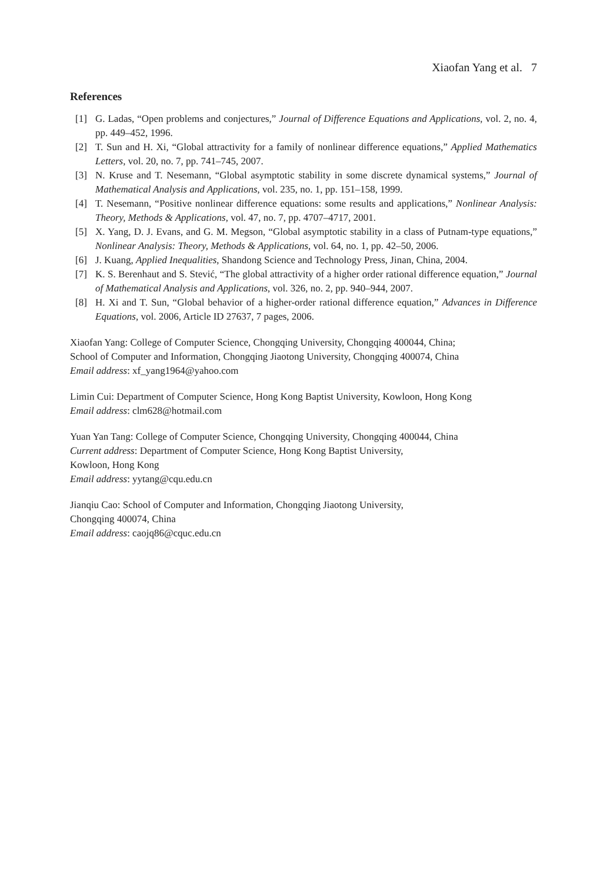Xiaofan Yang et al. 7
References
[1] G. Ladas, “Open problems and conjectures,” Journal of Difference Equations and Applications, vol. 2, no. 4, pp. 449–452, 1996.
[2] T. Sun and H. Xi, “Global attractivity for a family of nonlinear difference equations,” Applied Mathematics Letters, vol. 20, no. 7, pp. 741–745, 2007.
[3] N. Kruse and T. Nesemann, “Global asymptotic stability in some discrete dynamical systems,” Journal of Mathematical Analysis and Applications, vol. 235, no. 1, pp. 151–158, 1999.
[4] T. Nesemann, “Positive nonlinear difference equations: some results and applications,” Nonlinear Analysis: Theory, Methods & Applications, vol. 47, no. 7, pp. 4707–4717, 2001.
[5] X. Yang, D. J. Evans, and G. M. Megson, “Global asymptotic stability in a class of Putnam-type equations,” Nonlinear Analysis: Theory, Methods & Applications, vol. 64, no. 1, pp. 42–50, 2006.
[6] J. Kuang, Applied Inequalities, Shandong Science and Technology Press, Jinan, China, 2004.
[7] K. S. Berenhaut and S. Stević, “The global attractivity of a higher order rational difference equation,” Journal of Mathematical Analysis and Applications, vol. 326, no. 2, pp. 940–944, 2007.
[8] H. Xi and T. Sun, “Global behavior of a higher-order rational difference equation,” Advances in Difference Equations, vol. 2006, Article ID 27637, 7 pages, 2006.
Xiaofan Yang: College of Computer Science, Chongqing University, Chongqing 400044, China;
School of Computer and Information, Chongqing Jiaotong University, Chongqing 400074, China
Email address: xf_yang1964@yahoo.com
Limin Cui: Department of Computer Science, Hong Kong Baptist University, Kowloon, Hong Kong
Email address: clm628@hotmail.com
Yuan Yan Tang: College of Computer Science, Chongqing University, Chongqing 400044, China
Current address: Department of Computer Science, Hong Kong Baptist University,
Kowloon, Hong Kong
Email address: yytang@cqu.edu.cn
Jianqiu Cao: School of Computer and Information, Chongqing Jiaotong University,
Chongqing 400074, China
Email address: caojq86@cquc.edu.cn